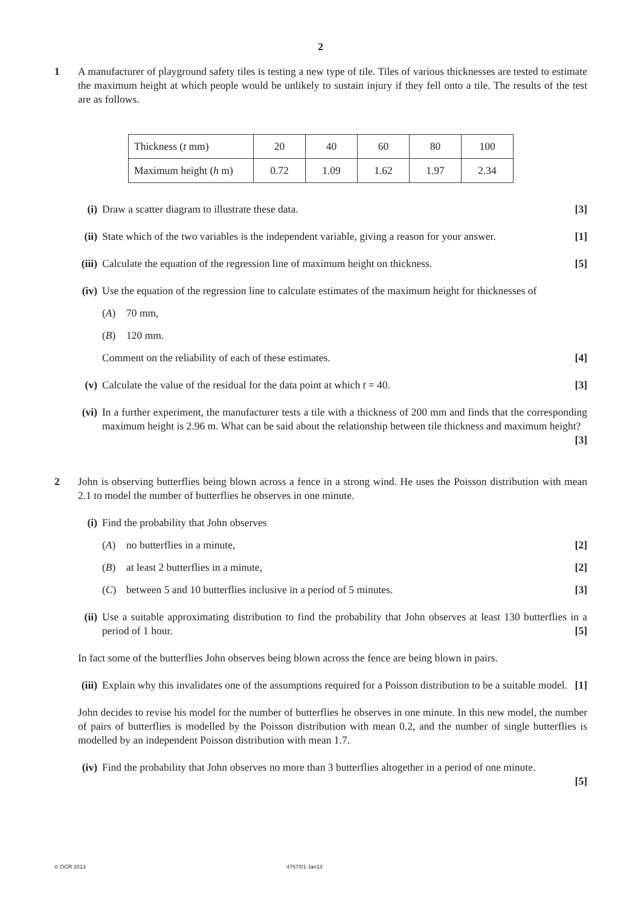2
1 A manufacturer of playground safety tiles is testing a new type of tile. Tiles of various thicknesses are tested to estimate the maximum height at which people would be unlikely to sustain injury if they fell onto a tile. The results of the test are as follows.
| Thickness ( t mm) | 20 | 40 | 60 | 80 | 100 |
| Maximum height ( h m) | 0.72 | 1.09 | 1.62 | 1.97 | 2.34 |
(i) Draw a scatter diagram to illustrate these data. [3]
(ii)
State which of the two variables is the independent variable, giving a reason for your answer. [1]
(iii)
Calculate the equation of the regression line of maximum height on thickness. [5]
(iv)
Use the equation of the regression line to calculate estimates of the maximum height for thicknesses of
(A) 70 mm,
(B) 120 mm.
Comment on the reliability of each of these estimates. [4]
(v) Calculate the value of the residual for the data point at which t = 40. [3]
(vi)
In a further experiment, the manufacturer tests a tile with a thickness of 200 mm and finds that the corresponding maximum height is 2.96 m. What can be said about the relationship between tile thickness and maximum height? [3]
2 John is observing butterflies being blown across a fence in a strong wind. He uses the Poisson distribution with mean 2.1 to model the number of butterflies he observes in one minute.
(i) Find the probability that John observes
(A) no butterflies in a minute, [2]
(B) at least 2 butterflies in a minute, [2]
(C) between 5 and 10 butterflies inclusive in a period of 5 minutes. [3]
(ii)
Use a suitable approximating distribution to find the probability that John observes at least 130 butterflies in a period of 1 hour. [5]
In fact some of the butterflies John observes being blown across the fence are being blown in pairs.
(iii)
Explain why this invalidates one of the assumptions required for a Poisson distribution to be a suitable model. [1]
John decides to revise his model for the number of butterflies he observes in one minute. In this new model, the number of pairs of butterflies is modelled by the Poisson distribution with mean 0.2, and the number of single butterflies is modelled by an independent Poisson distribution with mean 1.7.
(iv)
Find the probability that John observes no more than 3 butterflies altogether in a period of one minute.
[5]
© OCR 2013 4767/01 Jan13